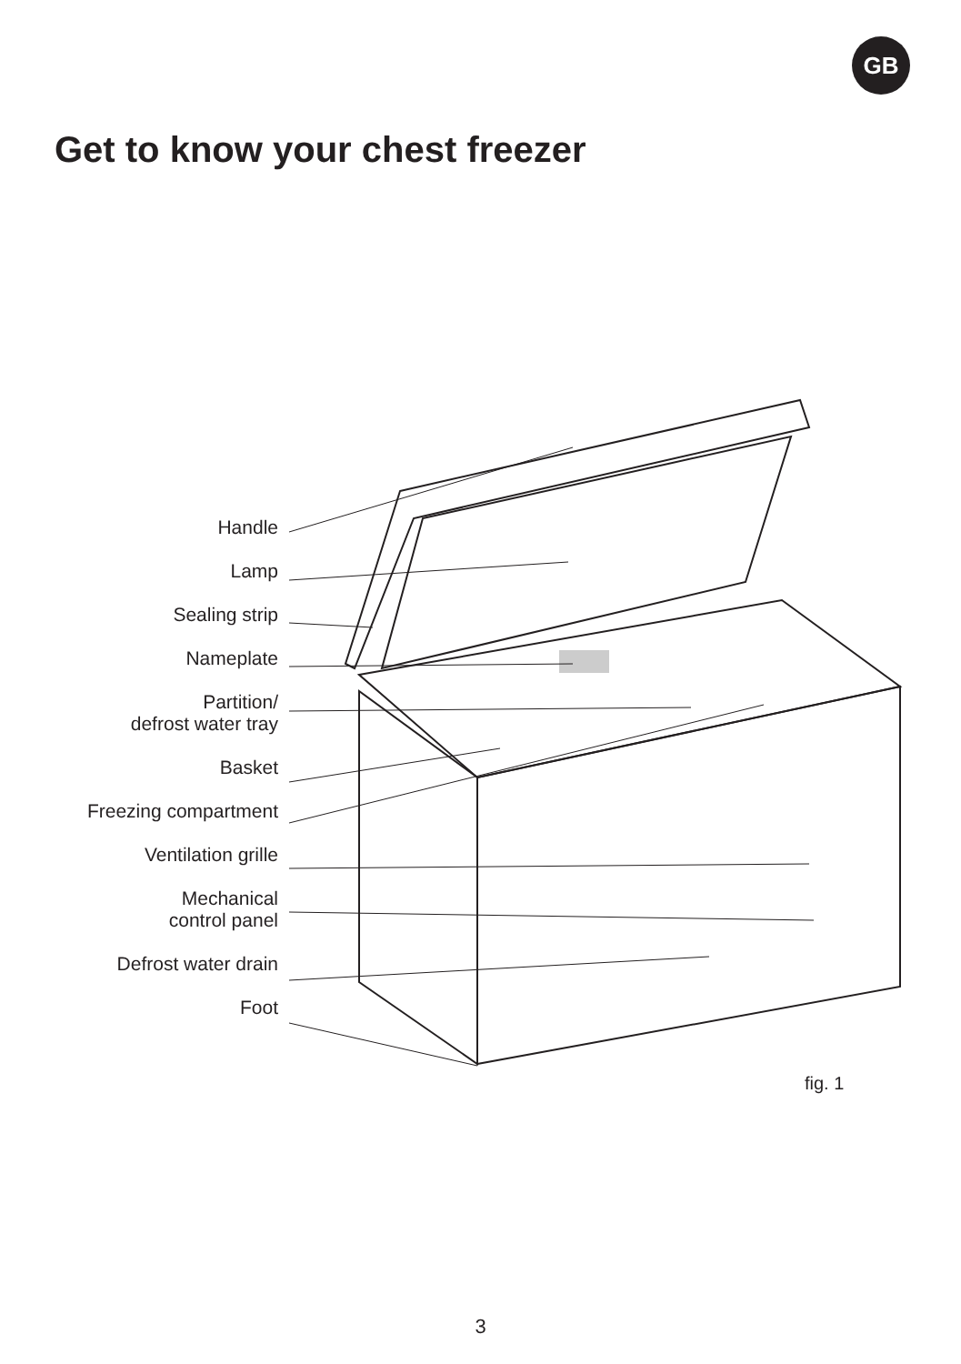GB
Get to know your chest freezer
Handle
Lamp
Sealing strip
Nameplate
Partition/
defrost water tray
Basket
Freezing compartment
Ventilation grille
Mechanical
control panel
Defrost water drain
Foot
fig. 1
3